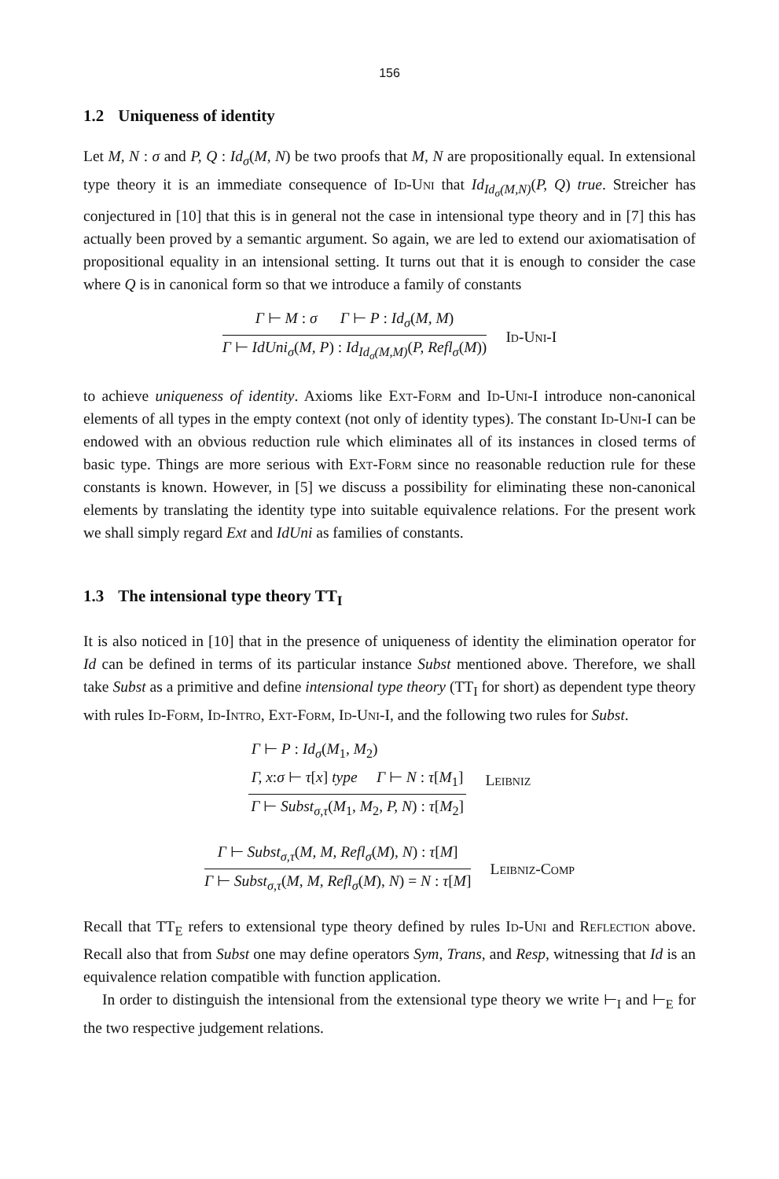156
1.2 Uniqueness of identity
Let M, N : σ and P, Q : Id<sub>σ</sub>(M, N) be two proofs that M, N are propositionally equal. In extensional type theory it is an immediate consequence of Id-Uni that Id<sub>Id<sub>σ</sub>(M,N)</sub>(P, Q) true. Streicher has conjectured in [10] that this is in general not the case in intensional type theory and in [7] this has actually been proved by a semantic argument. So again, we are led to extend our axiomatisation of propositional equality in an intensional setting. It turns out that it is enough to consider the case where Q is in canonical form so that we introduce a family of constants
Γ ⊢ M : σ Γ ⊢ P : Id<sub>σ</sub>(M, M)
Γ ⊢ IdUni<sub>σ</sub>(M, P) : Id<sub>Id<sub>σ</sub>(M,M)</sub>(P, Refl<sub>σ</sub>(M))
Id-Uni-I
to achieve uniqueness of identity. Axioms like Ext-Form and Id-Uni-I introduce non-canonical elements of all types in the empty context (not only of identity types). The constant Id-Uni-I can be endowed with an obvious reduction rule which eliminates all of its instances in closed terms of basic type. Things are more serious with Ext-Form since no reasonable reduction rule for these constants is known. However, in [5] we discuss a possibility for eliminating these non-canonical elements by translating the identity type into suitable equivalence relations. For the present work we shall simply regard Ext and IdUni as families of constants.
1.3 The intensional type theory TT<sub>I</sub>
It is also noticed in [10] that in the presence of uniqueness of identity the elimination operator for Id can be defined in terms of its particular instance Subst mentioned above. Therefore, we shall take Subst as a primitive and define intensional type theory (TT<sub>I</sub> for short) as dependent type theory with rules Id-Form, Id-Intro, Ext-Form, Id-Uni-I, and the following two rules for Subst.
Γ ⊢ P : Id<sub>σ</sub>(M<sub>1</sub>, M<sub>2</sub>)
Γ, x:σ ⊢ τ[x] type Γ ⊢ N : τ[M<sub>1</sub>]
Γ ⊢ Subst<sub>σ,τ</sub>(M<sub>1</sub>, M<sub>2</sub>, P, N) : τ[M<sub>2</sub>]
Leibniz
Γ ⊢ Subst<sub>σ,τ</sub>(M, M, Refl<sub>σ</sub>(M), N) : τ[M]
Γ ⊢ Subst<sub>σ,τ</sub>(M, M, Refl<sub>σ</sub>(M), N) = N : τ[M]
Leibniz-Comp
Recall that TT<sub>E</sub> refers to extensional type theory defined by rules Id-Uni and Reflection above. Recall also that from Subst one may define operators Sym, Trans, and Resp, witnessing that Id is an equivalence relation compatible with function application.
In order to distinguish the intensional from the extensional type theory we write ⊢<sub>I</sub> and ⊢<sub>E</sub> for the two respective judgement relations.